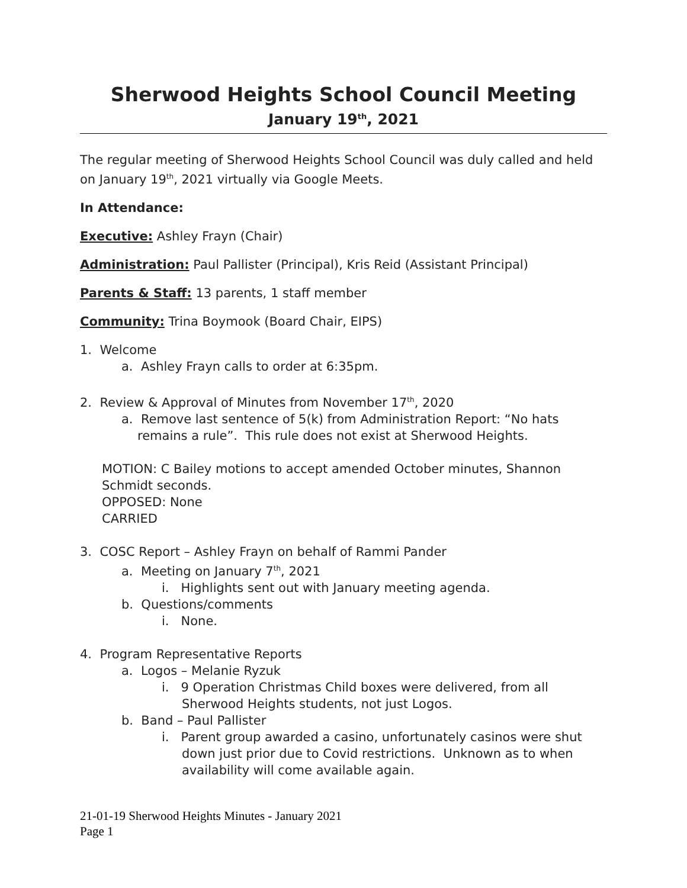Sherwood Heights School Council Meeting
January 19<sup>th</sup>, 2021
The regular meeting of Sherwood Heights School Council was duly called and held on January 19<sup>th</sup>, 2021 virtually via Google Meets.
In Attendance:
Executive: Ashley Frayn (Chair)
Administration: Paul Pallister (Principal), Kris Reid (Assistant Principal)
Parents & Staff: 13 parents, 1 staff member
Community: Trina Boymook (Board Chair, EIPS)
1. Welcome
a. Ashley Frayn calls to order at 6:35pm.
2. Review & Approval of Minutes from November 17<sup>th</sup>, 2020
a. Remove last sentence of 5(k) from Administration Report: “No hats remains a rule”. This rule does not exist at Sherwood Heights.
MOTION: C Bailey motions to accept amended October minutes, Shannon Schmidt seconds.
OPPOSED: None
CARRIED
3. COSC Report – Ashley Frayn on behalf of Rammi Pander
a. Meeting on January 7<sup>th</sup>, 2021
i. Highlights sent out with January meeting agenda.
b. Questions/comments
i. None.
4. Program Representative Reports
a. Logos – Melanie Ryzuk
i. 9 Operation Christmas Child boxes were delivered, from all Sherwood Heights students, not just Logos.
b. Band – Paul Pallister
i. Parent group awarded a casino, unfortunately casinos were shut down just prior due to Covid restrictions. Unknown as to when availability will come available again.
21-01-19 Sherwood Heights Minutes - January 2021
Page 1